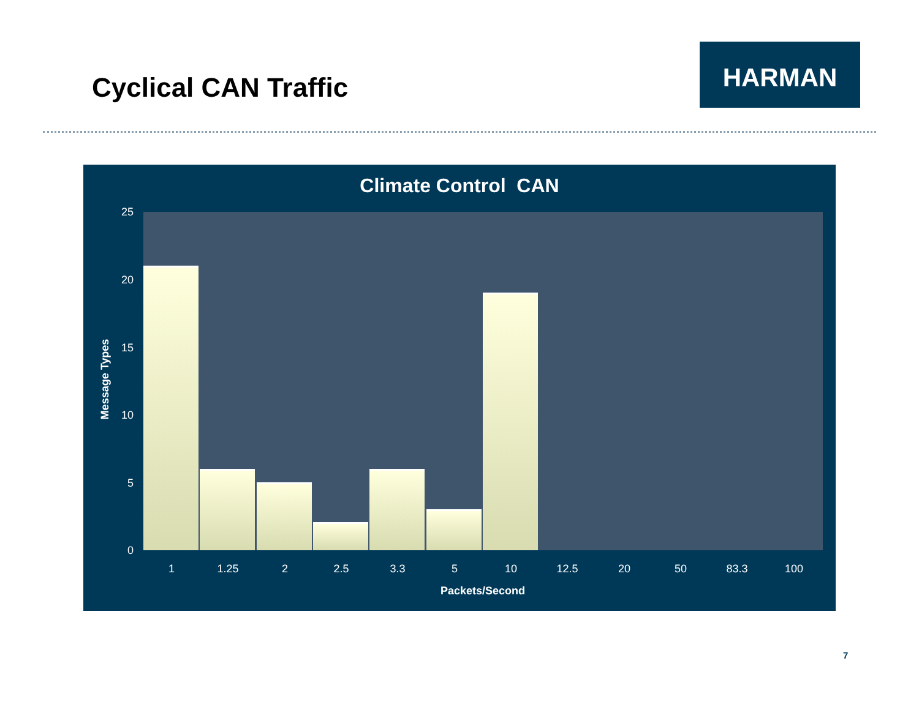Cyclical CAN Traffic
HARMAN
Climate Control CAN
25
20
15
10
5
0
Message Types
1 1.25 2 2.5 3.3 5 10 12.5 20 50 83.3 100
Packets/Second
7